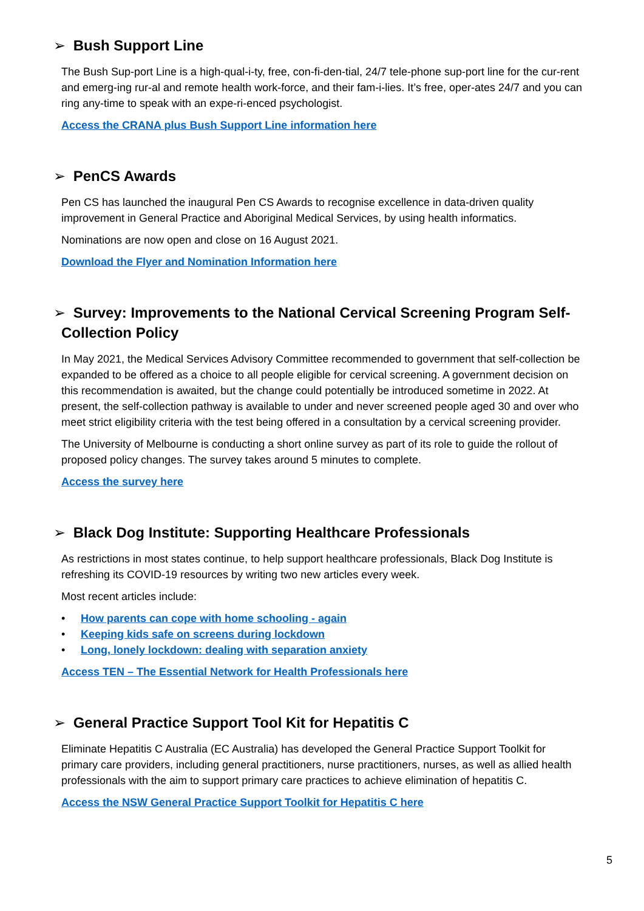➢ Bush Support Line
The Bush Sup-port Line is a high-qual-i-ty, free, con-fi-den-tial, 24/7 tele-phone sup-port line for the cur-rent and emerg-ing rur-al and remote health work-force, and their fam-i-lies. It’s free, oper-ates 24/7 and you can ring any-time to speak with an expe-ri-enced psychologist.
Access the CRANA plus Bush Support Line information here
➢ PenCS Awards
Pen CS has launched the inaugural Pen CS Awards to recognise excellence in data-driven quality improvement in General Practice and Aboriginal Medical Services, by using health informatics.
Nominations are now open and close on 16 August 2021.
Download the Flyer and Nomination Information here
➢ Survey: Improvements to the National Cervical Screening Program Self-Collection Policy
In May 2021, the Medical Services Advisory Committee recommended to government that self-collection be expanded to be offered as a choice to all people eligible for cervical screening. A government decision on this recommendation is awaited, but the change could potentially be introduced sometime in 2022. At present, the self-collection pathway is available to under and never screened people aged 30 and over who meet strict eligibility criteria with the test being offered in a consultation by a cervical screening provider.
The University of Melbourne is conducting a short online survey as part of its role to guide the rollout of proposed policy changes. The survey takes around 5 minutes to complete.
Access the survey here
➢ Black Dog Institute: Supporting Healthcare Professionals
As restrictions in most states continue, to help support healthcare professionals, Black Dog Institute is refreshing its COVID-19 resources by writing two new articles every week.
Most recent articles include:
• How parents can cope with home schooling - again
• Keeping kids safe on screens during lockdown
• Long, lonely lockdown: dealing with separation anxiety
Access TEN – The Essential Network for Health Professionals here
➢ General Practice Support Tool Kit for Hepatitis C
Eliminate Hepatitis C Australia (EC Australia) has developed the General Practice Support Toolkit for primary care providers, including general practitioners, nurse practitioners, nurses, as well as allied health professionals with the aim to support primary care practices to achieve elimination of hepatitis C.
Access the NSW General Practice Support Toolkit for Hepatitis C here
5